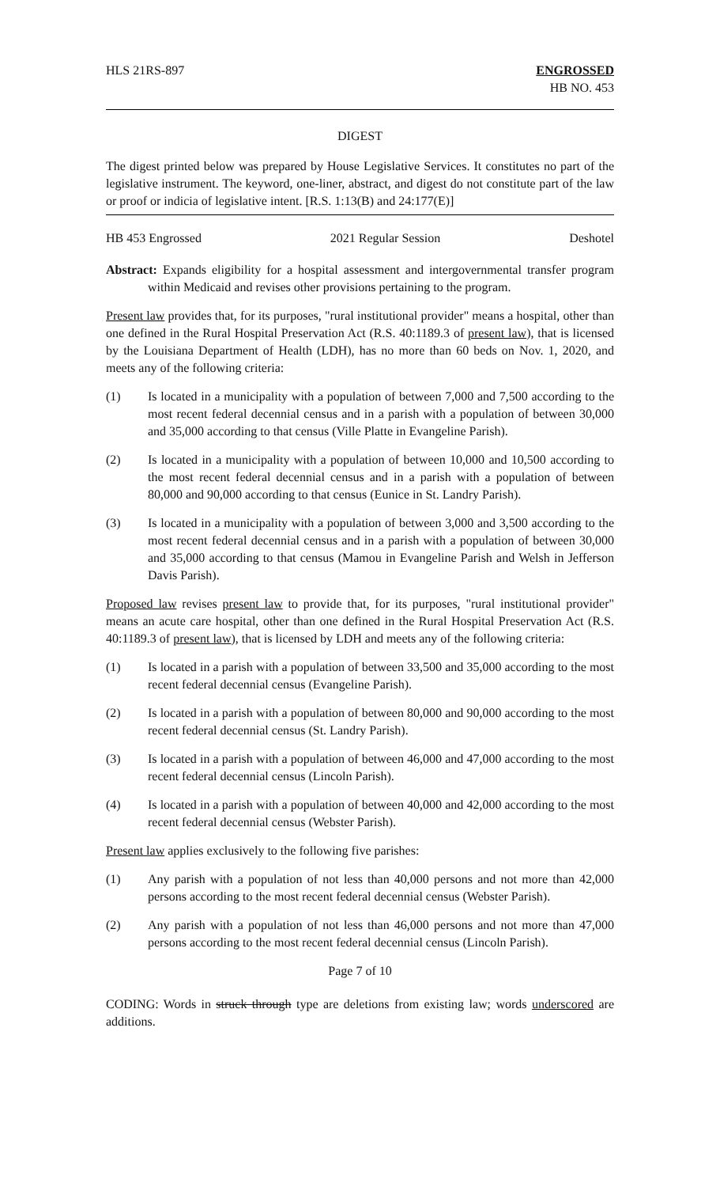HLS 21RS-897 ENGROSSED
HB NO. 453
DIGEST
The digest printed below was prepared by House Legislative Services. It constitutes no part of the legislative instrument. The keyword, one-liner, abstract, and digest do not constitute part of the law or proof or indicia of legislative intent. [R.S. 1:13(B) and 24:177(E)]
HB 453 Engrossed 2021 Regular Session Deshotel
Abstract: Expands eligibility for a hospital assessment and intergovernmental transfer program within Medicaid and revises other provisions pertaining to the program.
Present law provides that, for its purposes, "rural institutional provider" means a hospital, other than one defined in the Rural Hospital Preservation Act (R.S. 40:1189.3 of present law), that is licensed by the Louisiana Department of Health (LDH), has no more than 60 beds on Nov. 1, 2020, and meets any of the following criteria:
(1) Is located in a municipality with a population of between 7,000 and 7,500 according to the most recent federal decennial census and in a parish with a population of between 30,000 and 35,000 according to that census (Ville Platte in Evangeline Parish).
(2) Is located in a municipality with a population of between 10,000 and 10,500 according to the most recent federal decennial census and in a parish with a population of between 80,000 and 90,000 according to that census (Eunice in St. Landry Parish).
(3) Is located in a municipality with a population of between 3,000 and 3,500 according to the most recent federal decennial census and in a parish with a population of between 30,000 and 35,000 according to that census (Mamou in Evangeline Parish and Welsh in Jefferson Davis Parish).
Proposed law revises present law to provide that, for its purposes, "rural institutional provider" means an acute care hospital, other than one defined in the Rural Hospital Preservation Act (R.S. 40:1189.3 of present law), that is licensed by LDH and meets any of the following criteria:
(1) Is located in a parish with a population of between 33,500 and 35,000 according to the most recent federal decennial census (Evangeline Parish).
(2) Is located in a parish with a population of between 80,000 and 90,000 according to the most recent federal decennial census (St. Landry Parish).
(3) Is located in a parish with a population of between 46,000 and 47,000 according to the most recent federal decennial census (Lincoln Parish).
(4) Is located in a parish with a population of between 40,000 and 42,000 according to the most recent federal decennial census (Webster Parish).
Present law applies exclusively to the following five parishes:
(1) Any parish with a population of not less than 40,000 persons and not more than 42,000 persons according to the most recent federal decennial census (Webster Parish).
(2) Any parish with a population of not less than 46,000 persons and not more than 47,000 persons according to the most recent federal decennial census (Lincoln Parish).
Page 7 of 10
CODING: Words in struck through type are deletions from existing law; words underscored are additions.